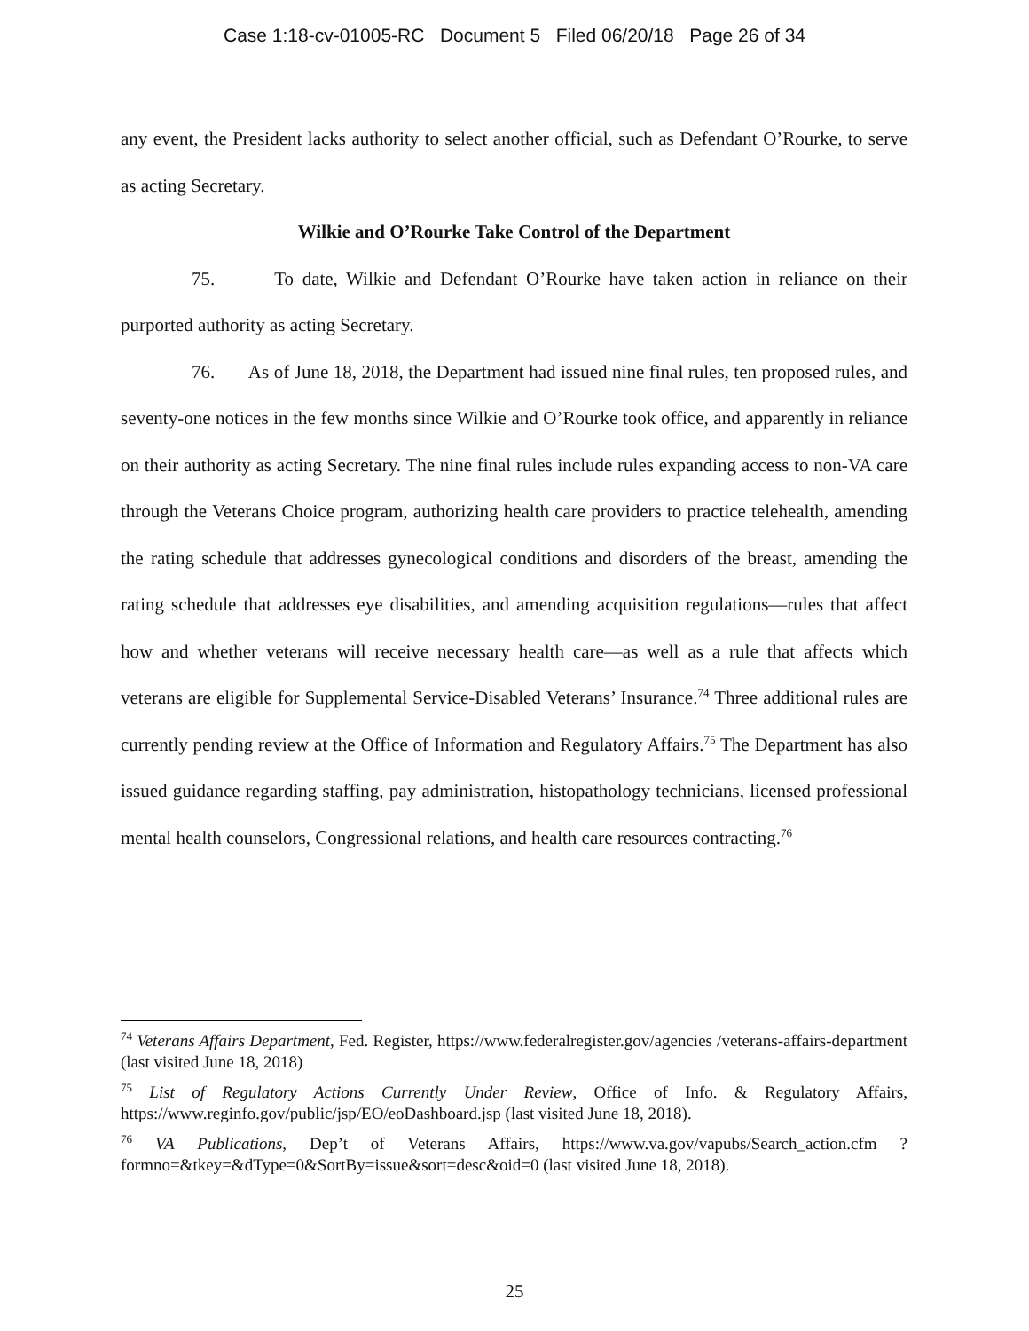Case 1:18-cv-01005-RC Document 5 Filed 06/20/18 Page 26 of 34
any event, the President lacks authority to select another official, such as Defendant O’Rourke, to serve as acting Secretary.
Wilkie and O’Rourke Take Control of the Department
75. To date, Wilkie and Defendant O’Rourke have taken action in reliance on their purported authority as acting Secretary.
76. As of June 18, 2018, the Department had issued nine final rules, ten proposed rules, and seventy-one notices in the few months since Wilkie and O’Rourke took office, and apparently in reliance on their authority as acting Secretary. The nine final rules include rules expanding access to non-VA care through the Veterans Choice program, authorizing health care providers to practice telehealth, amending the rating schedule that addresses gynecological conditions and disorders of the breast, amending the rating schedule that addresses eye disabilities, and amending acquisition regulations—rules that affect how and whether veterans will receive necessary health care—as well as a rule that affects which veterans are eligible for Supplemental Service-Disabled Veterans’ Insurance.<sup>74</sup> Three additional rules are currently pending review at the Office of Information and Regulatory Affairs.<sup>75</sup> The Department has also issued guidance regarding staffing, pay administration, histopathology technicians, licensed professional mental health counselors, Congressional relations, and health care resources contracting.<sup>76</sup>
<sup>74</sup> Veterans Affairs Department, Fed. Register, https://www.federalregister.gov/agencies /veterans-affairs-department (last visited June 18, 2018)
<sup>75</sup> List of Regulatory Actions Currently Under Review, Office of Info. & Regulatory Affairs, https://www.reginfo.gov/public/jsp/EO/eoDashboard.jsp (last visited June 18, 2018).
<sup>76</sup> VA Publications, Dep’t of Veterans Affairs, https://www.va.gov/vapubs/Search_action.cfm ?formno=&tkey=&dType=0&SortBy=issue&sort=desc&oid=0 (last visited June 18, 2018).
25